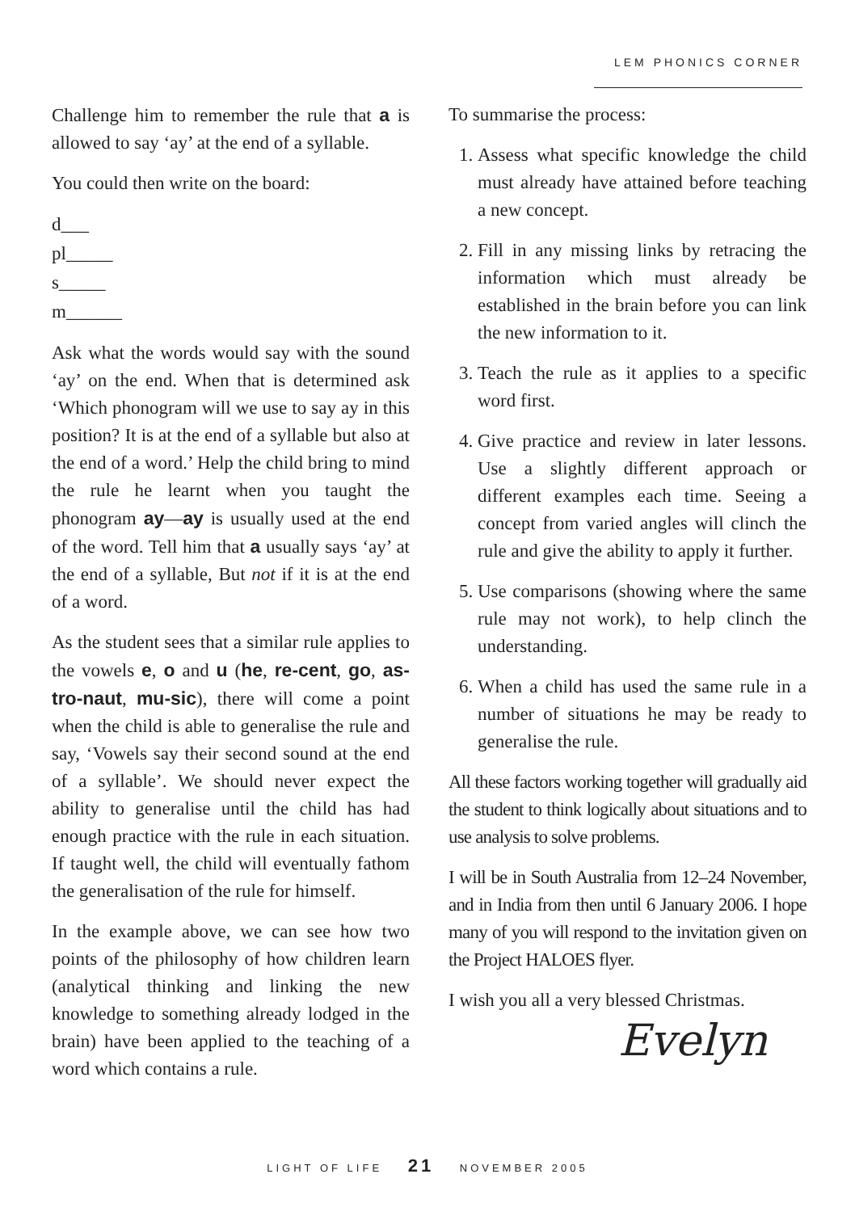LEM PHONICS CORNER
Challenge him to remember the rule that a is allowed to say ‘ay’ at the end of a syllable.
You could then write on the board:
d___
pl_____
s_____
m______
Ask what the words would say with the sound ‘ay’ on the end. When that is determined ask ‘Which phonogram will we use to say ay in this position? It is at the end of a syllable but also at the end of a word.’ Help the child bring to mind the rule he learnt when you taught the phonogram ay—ay is usually used at the end of the word. Tell him that a usually says ‘ay’ at the end of a syllable, But not if it is at the end of a word.
As the student sees that a similar rule applies to the vowels e, o and u (he, re-cent, go, as-tro-naut, mu-sic), there will come a point when the child is able to generalise the rule and say, ‘Vowels say their second sound at the end of a syllable’. We should never expect the ability to generalise until the child has had enough practice with the rule in each situation. If taught well, the child will eventually fathom the generalisation of the rule for himself.
In the example above, we can see how two points of the philosophy of how children learn (analytical thinking and linking the new knowledge to something already lodged in the brain) have been applied to the teaching of a word which contains a rule.
To summarise the process:
1. Assess what specific knowledge the child must already have attained before teaching a new concept.
2. Fill in any missing links by retracing the information which must already be established in the brain before you can link the new information to it.
3. Teach the rule as it applies to a specific word first.
4. Give practice and review in later lessons. Use a slightly different approach or different examples each time. Seeing a concept from varied angles will clinch the rule and give the ability to apply it further.
5. Use comparisons (showing where the same rule may not work), to help clinch the understanding.
6. When a child has used the same rule in a number of situations he may be ready to generalise the rule.
All these factors working together will gradually aid the student to think logically about situations and to use analysis to solve problems.
I will be in South Australia from 12–24 November, and in India from then until 6 January 2006. I hope many of you will respond to the invitation given on the Project HALOES flyer.
I wish you all a very blessed Christmas.
Evelyn
LIGHT OF LIFE 21 NOVEMBER 2005